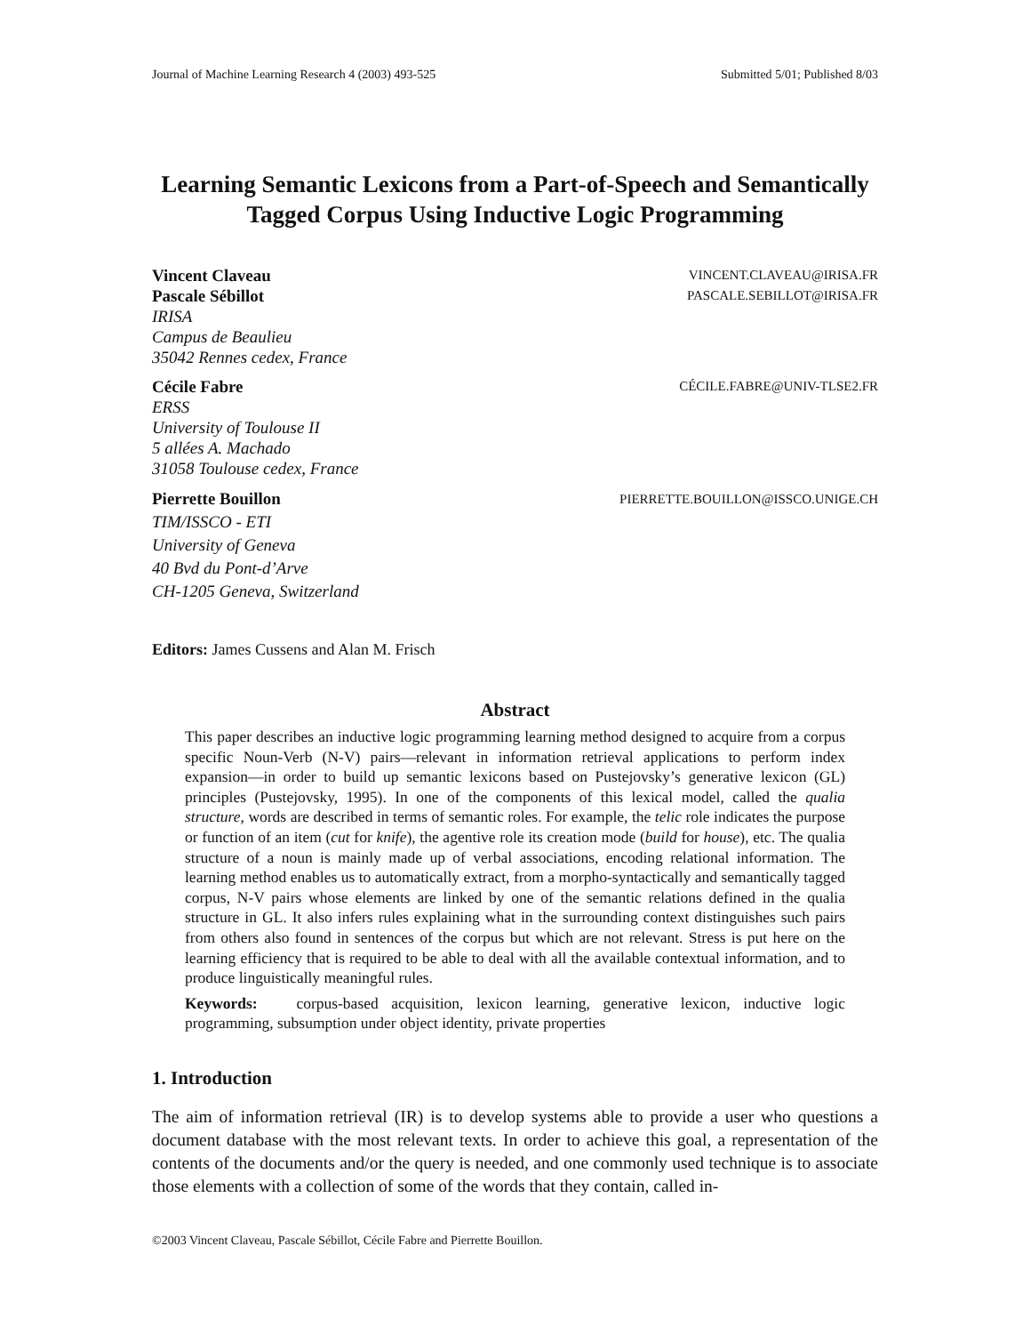Journal of Machine Learning Research 4 (2003) 493-525 Submitted 5/01; Published 8/03
Learning Semantic Lexicons from a Part-of-Speech and Semantically
Tagged Corpus Using Inductive Logic Programming
Vincent Claveau VINCENT.CLAVEAU@IRISA.FR
Pascale Sébillot PASCALE.SEBILLOT@IRISA.FR
IRISA
Campus de Beaulieu
35042 Rennes cedex, France
Cécile Fabre CÉCILE.FABRE@UNIV-TLSE2.FR
ERSS
University of Toulouse II
5 allées A. Machado
31058 Toulouse cedex, France
Pierrette Bouillon PIERRETTE.BOUILLON@ISSCO.UNIGE.CH
TIM/ISSCO - ETI
University of Geneva
40 Bvd du Pont-d’Arve
CH-1205 Geneva, Switzerland
Editors: James Cussens and Alan M. Frisch
Abstract
This paper describes an inductive logic programming learning method designed to acquire from a corpus specific Noun-Verb (N-V) pairs—relevant in information retrieval applications to perform index expansion—in order to build up semantic lexicons based on Pustejovsky’s generative lexicon (GL) principles (Pustejovsky, 1995). In one of the components of this lexical model, called the qualia structure, words are described in terms of semantic roles. For example, the telic role indicates the purpose or function of an item (cut for knife), the agentive role its creation mode (build for house), etc. The qualia structure of a noun is mainly made up of verbal associations, encoding relational information. The learning method enables us to automatically extract, from a morpho-syntactically and semantically tagged corpus, N-V pairs whose elements are linked by one of the semantic relations defined in the qualia structure in GL. It also infers rules explaining what in the surrounding context distinguishes such pairs from others also found in sentences of the corpus but which are not relevant. Stress is put here on the learning efficiency that is required to be able to deal with all the available contextual information, and to produce linguistically meaningful rules.
Keywords: corpus-based acquisition, lexicon learning, generative lexicon, inductive logic programming, subsumption under object identity, private properties
1. Introduction
The aim of information retrieval (IR) is to develop systems able to provide a user who questions a document database with the most relevant texts. In order to achieve this goal, a representation of the contents of the documents and/or the query is needed, and one commonly used technique is to associate those elements with a collection of some of the words that they contain, called in-
©2003 Vincent Claveau, Pascale Sébillot, Cécile Fabre and Pierrette Bouillon.